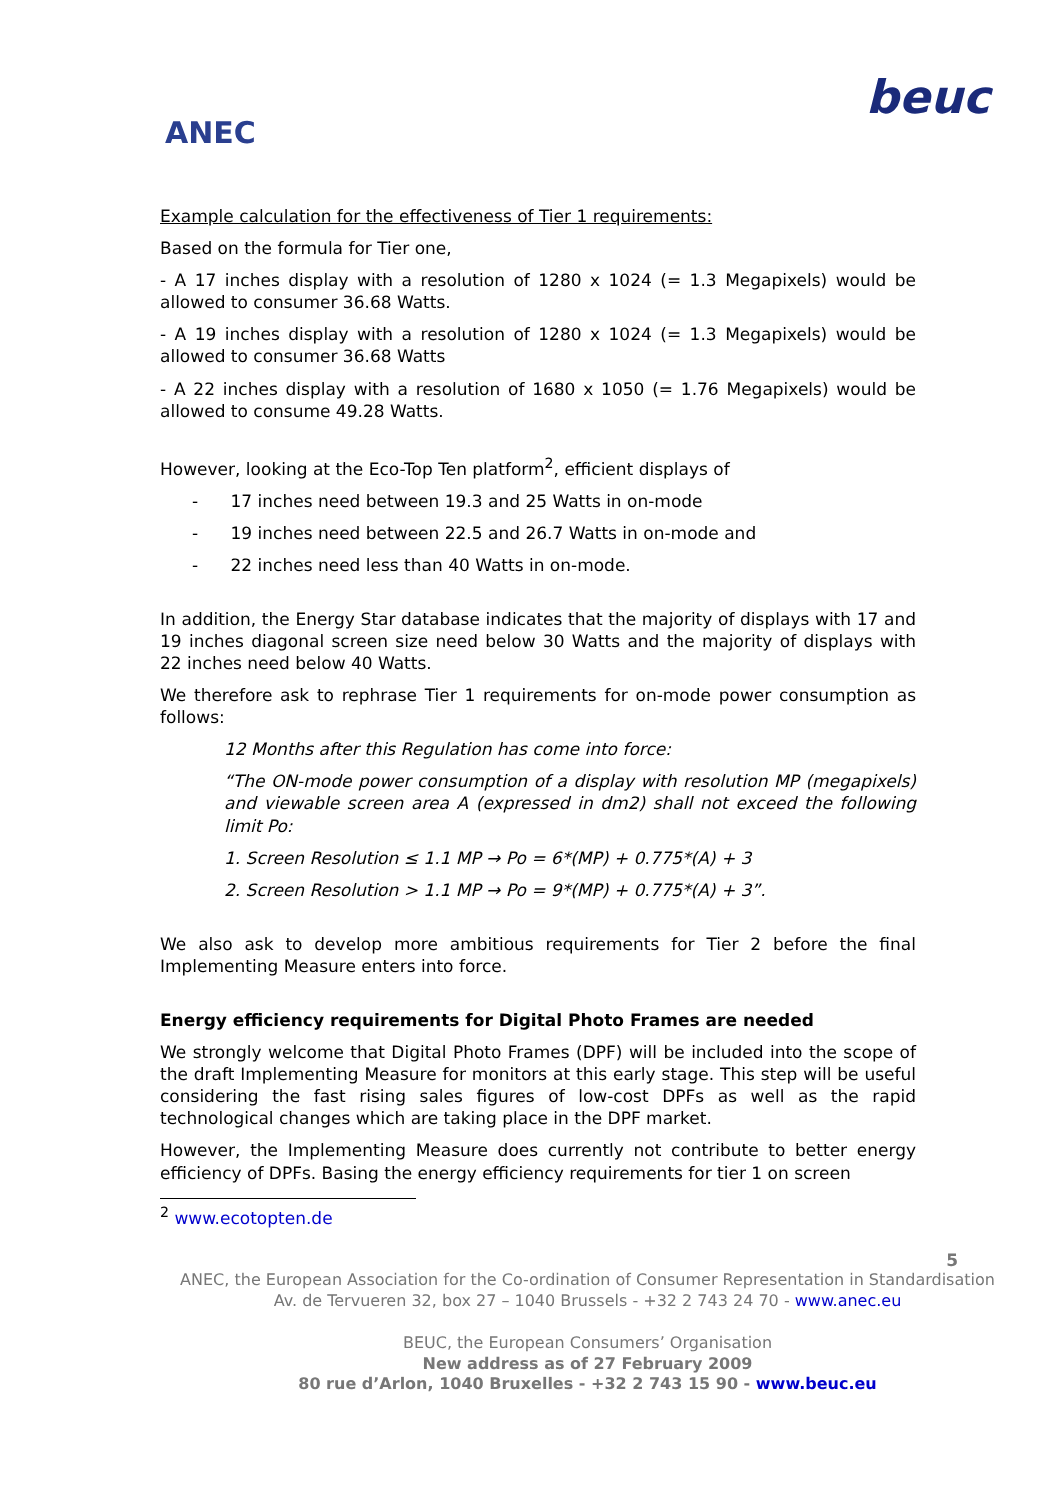ANEC
beuc
Example calculation for the effectiveness of Tier 1 requirements:
Based on the formula for Tier one,
- A 17 inches display with a resolution of 1280 x 1024 (= 1.3 Megapixels) would be allowed to consumer 36.68 Watts.
- A 19 inches display with a resolution of 1280 x 1024 (= 1.3 Megapixels) would be allowed to consumer 36.68 Watts
- A 22 inches display with a resolution of 1680 x 1050 (= 1.76 Megapixels) would be allowed to consume 49.28 Watts.
However, looking at the Eco-Top Ten platform<sup>2</sup>, efficient displays of
- 17 inches need between 19.3 and 25 Watts in on-mode
- 19 inches need between 22.5 and 26.7 Watts in on-mode and
- 22 inches need less than 40 Watts in on-mode.
In addition, the Energy Star database indicates that the majority of displays with 17 and 19 inches diagonal screen size need below 30 Watts and the majority of displays with 22 inches need below 40 Watts.
We therefore ask to rephrase Tier 1 requirements for on-mode power consumption as follows:
12 Months after this Regulation has come into force:
“The ON-mode power consumption of a display with resolution MP (megapixels) and viewable screen area A (expressed in dm2) shall not exceed the following limit Po:
1. Screen Resolution ≤ 1.1 MP → Po = 6*(MP) + 0.775*(A) + 3
2. Screen Resolution > 1.1 MP → Po = 9*(MP) + 0.775*(A) + 3”.
We also ask to develop more ambitious requirements for Tier 2 before the final Implementing Measure enters into force.
Energy efficiency requirements for Digital Photo Frames are needed
We strongly welcome that Digital Photo Frames (DPF) will be included into the scope of the draft Implementing Measure for monitors at this early stage. This step will be useful considering the fast rising sales figures of low-cost DPFs as well as the rapid technological changes which are taking place in the DPF market.
However, the Implementing Measure does currently not contribute to better energy efficiency of DPFs. Basing the energy efficiency requirements for tier 1 on screen
<sup>2</sup> www.ecotopten.de
5
ANEC, the European Association for the Co-ordination of Consumer Representation in Standardisation
Av. de Tervueren 32, box 27 – 1040 Brussels - +32 2 743 24 70 - www.anec.eu
BEUC, the European Consumers’ Organisation
New address as of 27 February 2009
80 rue d’Arlon, 1040 Bruxelles - +32 2 743 15 90 - www.beuc.eu